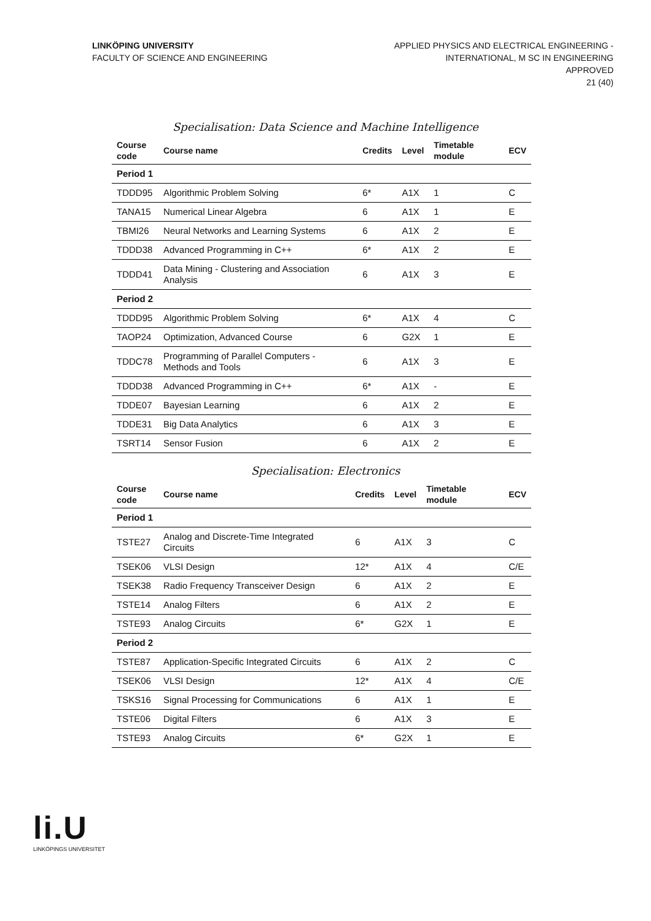LINKÖPING UNIVERSITY
FACULTY OF SCIENCE AND ENGINEERING
APPLIED PHYSICS AND ELECTRICAL ENGINEERING -
INTERNATIONAL, M SC IN ENGINEERING
APPROVED
21 (40)
Specialisation: Data Science and Machine Intelligence
| Course code | Course name | Credits | Level | Timetable module | ECV |
| --- | --- | --- | --- | --- | --- |
| Period 1 | | | | | |
| TDDD95 | Algorithmic Problem Solving | 6* | A1X | 1 | C |
| TANA15 | Numerical Linear Algebra | 6 | A1X | 1 | E |
| TBMI26 | Neural Networks and Learning Systems | 6 | A1X | 2 | E |
| TDDD38 | Advanced Programming in C++ | 6* | A1X | 2 | E |
| TDDD41 | Data Mining - Clustering and Association Analysis | 6 | A1X | 3 | E |
| Period 2 | | | | | |
| TDDD95 | Algorithmic Problem Solving | 6* | A1X | 4 | C |
| TAOP24 | Optimization, Advanced Course | 6 | G2X | 1 | E |
| TDDC78 | Programming of Parallel Computers - Methods and Tools | 6 | A1X | 3 | E |
| TDDD38 | Advanced Programming in C++ | 6* | A1X | - | E |
| TDDE07 | Bayesian Learning | 6 | A1X | 2 | E |
| TDDE31 | Big Data Analytics | 6 | A1X | 3 | E |
| TSRT14 | Sensor Fusion | 6 | A1X | 2 | E |
Specialisation: Electronics
| Course code | Course name | Credits | Level | Timetable module | ECV |
| --- | --- | --- | --- | --- | --- |
| Period 1 | | | | | |
| TSTE27 | Analog and Discrete-Time Integrated Circuits | 6 | A1X | 3 | C |
| TSEK06 | VLSI Design | 12* | A1X | 4 | C/E |
| TSEK38 | Radio Frequency Transceiver Design | 6 | A1X | 2 | E |
| TSTE14 | Analog Filters | 6 | A1X | 2 | E |
| TSTE93 | Analog Circuits | 6* | G2X | 1 | E |
| Period 2 | | | | | |
| TSTE87 | Application-Specific Integrated Circuits | 6 | A1X | 2 | C |
| TSEK06 | VLSI Design | 12* | A1X | 4 | C/E |
| TSKS16 | Signal Processing for Communications | 6 | A1X | 1 | E |
| TSTE06 | Digital Filters | 6 | A1X | 3 | E |
| TSTE93 | Analog Circuits | 6* | G2X | 1 | E |
li.U
LINKÖPINGS UNIVERSITET